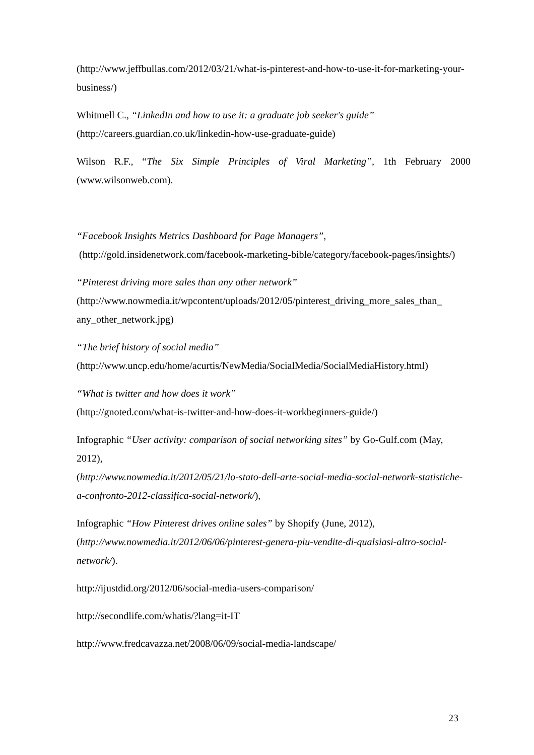(http://www.jeffbullas.com/2012/03/21/what-is-pinterest-and-how-to-use-it-for-marketing-your-business/)
Whitmell C., “LinkedIn and how to use it: a graduate job seeker's guide”
(http://careers.guardian.co.uk/linkedin-how-use-graduate-guide)
Wilson R.F., “The Six Simple Principles of Viral Marketing”, 1th February 2000 (www.wilsonweb.com).
“Facebook Insights Metrics Dashboard for Page Managers”,
(http://gold.insidenetwork.com/facebook-marketing-bible/category/facebook-pages/insights/)
“Pinterest driving more sales than any other network”
(http://www.nowmedia.it/wpcontent/uploads/2012/05/pinterest_driving_more_sales_than_ any_other_network.jpg)
“The brief history of social media”
(http://www.uncp.edu/home/acurtis/NewMedia/SocialMedia/SocialMediaHistory.html)
“What is twitter and how does it work”
(http://gnoted.com/what-is-twitter-and-how-does-it-workbeginners-guide/)
Infographic “User activity: comparison of social networking sites” by Go-Gulf.com (May, 2012),
(http://www.nowmedia.it/2012/05/21/lo-stato-dell-arte-social-media-social-network-statistiche-a-confronto-2012-classifica-social-network/),
Infographic “How Pinterest drives online sales” by Shopify (June, 2012),
(http://www.nowmedia.it/2012/06/06/pinterest-genera-piu-vendite-di-qualsiasi-altro-social-network/).
http://ijustdid.org/2012/06/social-media-users-comparison/
http://secondlife.com/whatis/?lang=it-IT
http://www.fredcavazza.net/2008/06/09/social-media-landscape/
23